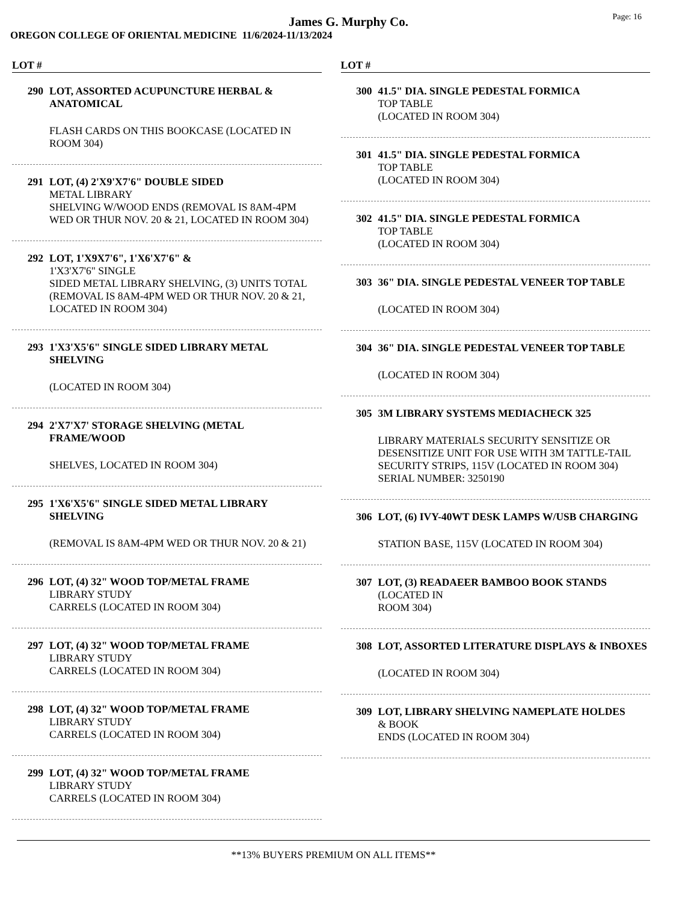James G. Murphy Co.
Page: 16
OREGON COLLEGE OF ORIENTAL MEDICINE 11/6/2024-11/13/2024
LOT #
290 LOT, ASSORTED ACUPUNCTURE HERBAL & ANATOMICAL
FLASH CARDS ON THIS BOOKCASE (LOCATED IN ROOM 304)
291 LOT, (4) 2'X9'X7'6" DOUBLE SIDED
METAL LIBRARY
SHELVING W/WOOD ENDS (REMOVAL IS 8AM-4PM WED OR THUR NOV. 20 & 21, LOCATED IN ROOM 304)
292 LOT, 1'X9X7'6", 1'X6'X7'6" &
1'X3'X7'6" SINGLE
SIDED METAL LIBRARY SHELVING, (3) UNITS TOTAL (REMOVAL IS 8AM-4PM WED OR THUR NOV. 20 & 21, LOCATED IN ROOM 304)
293 1'X3'X5'6" SINGLE SIDED LIBRARY METAL SHELVING
(LOCATED IN ROOM 304)
294 2'X7'X7' STORAGE SHELVING (METAL FRAME/WOOD
SHELVES, LOCATED IN ROOM 304)
295 1'X6'X5'6" SINGLE SIDED METAL LIBRARY SHELVING
(REMOVAL IS 8AM-4PM WED OR THUR NOV. 20 & 21)
296 LOT, (4) 32" WOOD TOP/METAL FRAME
LIBRARY STUDY
CARRELS (LOCATED IN ROOM 304)
297 LOT, (4) 32" WOOD TOP/METAL FRAME
LIBRARY STUDY
CARRELS (LOCATED IN ROOM 304)
298 LOT, (4) 32" WOOD TOP/METAL FRAME
LIBRARY STUDY
CARRELS (LOCATED IN ROOM 304)
299 LOT, (4) 32" WOOD TOP/METAL FRAME
LIBRARY STUDY
CARRELS (LOCATED IN ROOM 304)
LOT #
300 41.5" DIA. SINGLE PEDESTAL FORMICA
TOP TABLE
(LOCATED IN ROOM 304)
301 41.5" DIA. SINGLE PEDESTAL FORMICA
TOP TABLE
(LOCATED IN ROOM 304)
302 41.5" DIA. SINGLE PEDESTAL FORMICA
TOP TABLE
(LOCATED IN ROOM 304)
303 36" DIA. SINGLE PEDESTAL VENEER TOP TABLE
(LOCATED IN ROOM 304)
304 36" DIA. SINGLE PEDESTAL VENEER TOP TABLE
(LOCATED IN ROOM 304)
305 3M LIBRARY SYSTEMS MEDIACHECK 325
LIBRARY MATERIALS SECURITY SENSITIZE OR DESENSITIZE UNIT FOR USE WITH 3M TATTLE-TAIL SECURITY STRIPS, 115V (LOCATED IN ROOM 304) SERIAL NUMBER: 3250190
306 LOT, (6) IVY-40WT DESK LAMPS W/USB CHARGING
STATION BASE, 115V (LOCATED IN ROOM 304)
307 LOT, (3) READAEER BAMBOO BOOK STANDS
(LOCATED IN
ROOM 304)
308 LOT, ASSORTED LITERATURE DISPLAYS & INBOXES
(LOCATED IN ROOM 304)
309 LOT, LIBRARY SHELVING NAMEPLATE HOLDES
& BOOK
ENDS (LOCATED IN ROOM 304)
**13% BUYERS PREMIUM ON ALL ITEMS**